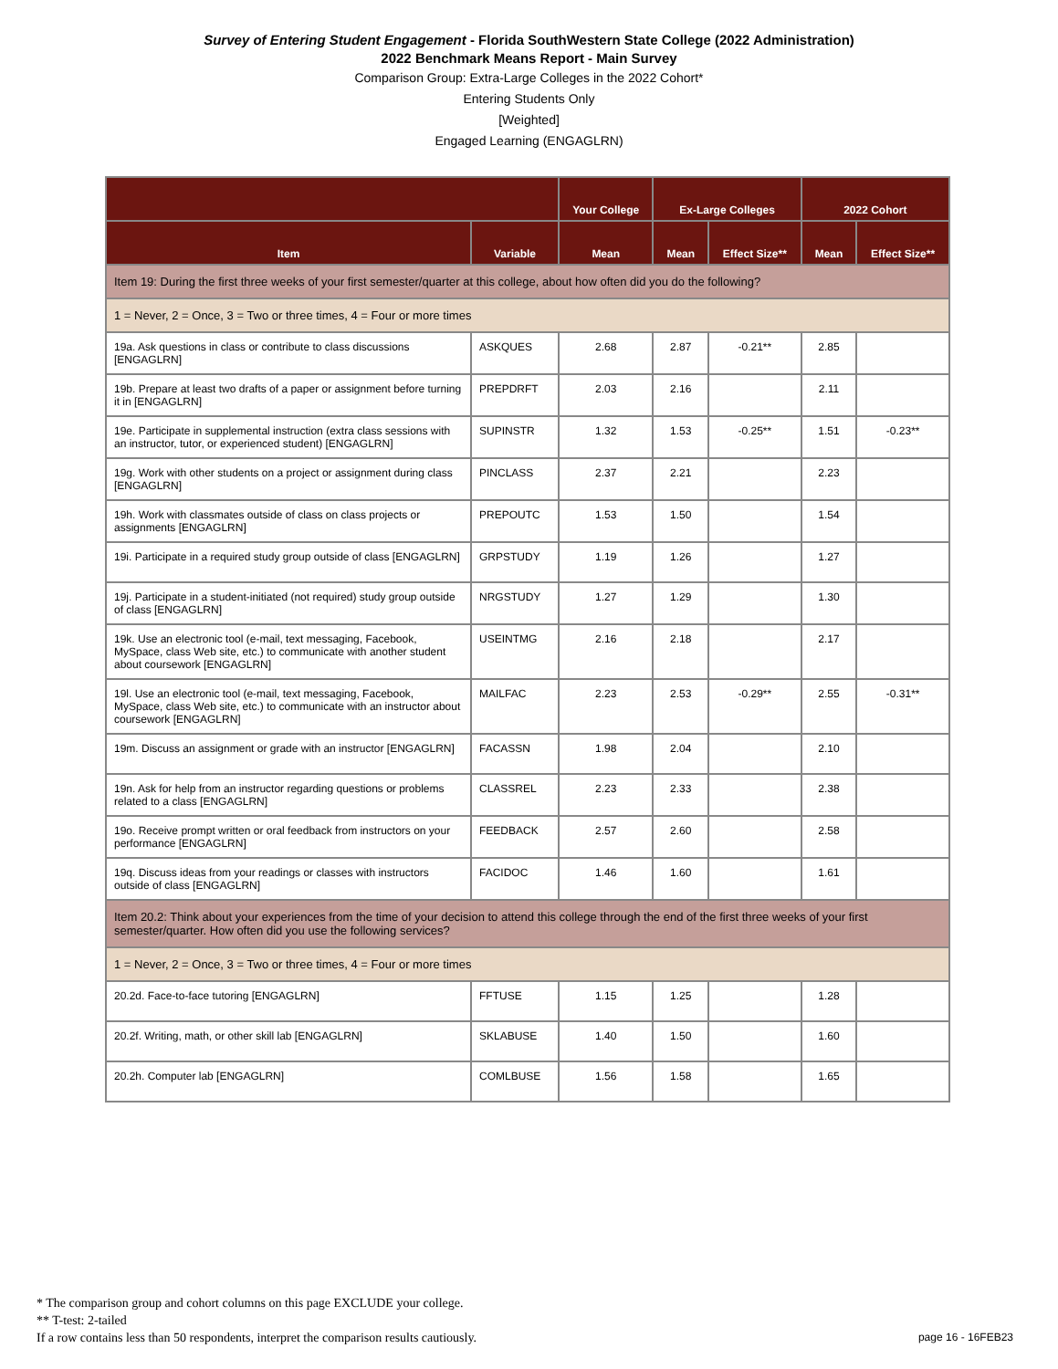Survey of Entering Student Engagement - Florida SouthWestern State College (2022 Administration)
2022 Benchmark Means Report - Main Survey
Comparison Group: Extra-Large Colleges in the 2022 Cohort*
Entering Students Only
[Weighted]
Engaged Learning (ENGAGLRN)
| | | Your College | Ex-Large Colleges | | 2022 Cohort | |
| --- | --- | --- | --- | --- | --- | --- |
| Item | Variable | Mean | Mean | Effect Size** | Mean | Effect Size** |
| Item 19: During the first three weeks of your first semester/quarter at this college, about how often did you do the following? | | | | | | |
| 1 = Never, 2 = Once, 3 = Two or three times, 4 = Four or more times | | | | | | |
| 19a. Ask questions in class or contribute to class discussions [ENGAGLRN] | ASKQUES | 2.68 | 2.87 | -0.21** | 2.85 | |
| 19b. Prepare at least two drafts of a paper or assignment before turning it in [ENGAGLRN] | PREPDRFT | 2.03 | 2.16 | | 2.11 | |
| 19e. Participate in supplemental instruction (extra class sessions with an instructor, tutor, or experienced student) [ENGAGLRN] | SUPINSTR | 1.32 | 1.53 | -0.25** | 1.51 | -0.23** |
| 19g. Work with other students on a project or assignment during class [ENGAGLRN] | PINCLASS | 2.37 | 2.21 | | 2.23 | |
| 19h. Work with classmates outside of class on class projects or assignments [ENGAGLRN] | PREPOUTC | 1.53 | 1.50 | | 1.54 | |
| 19i. Participate in a required study group outside of class [ENGAGLRN] | GRPSTUDY | 1.19 | 1.26 | | 1.27 | |
| 19j. Participate in a student-initiated (not required) study group outside of class [ENGAGLRN] | NRGSTUDY | 1.27 | 1.29 | | 1.30 | |
| 19k. Use an electronic tool (e-mail, text messaging, Facebook, MySpace, class Web site, etc.) to communicate with another student about coursework [ENGAGLRN] | USEINTMG | 2.16 | 2.18 | | 2.17 | |
| 19l. Use an electronic tool (e-mail, text messaging, Facebook, MySpace, class Web site, etc.) to communicate with an instructor about coursework [ENGAGLRN] | MAILFAC | 2.23 | 2.53 | -0.29** | 2.55 | -0.31** |
| 19m. Discuss an assignment or grade with an instructor [ENGAGLRN] | FACASSN | 1.98 | 2.04 | | 2.10 | |
| 19n. Ask for help from an instructor regarding questions or problems related to a class [ENGAGLRN] | CLASSREL | 2.23 | 2.33 | | 2.38 | |
| 19o. Receive prompt written or oral feedback from instructors on your performance [ENGAGLRN] | FEEDBACK | 2.57 | 2.60 | | 2.58 | |
| 19q. Discuss ideas from your readings or classes with instructors outside of class [ENGAGLRN] | FACIDOC | 1.46 | 1.60 | | 1.61 | |
| Item 20.2: Think about your experiences from the time of your decision to attend this college through the end of the first three weeks of your first semester/quarter. How often did you use the following services? | | | | | | |
| 1 = Never, 2 = Once, 3 = Two or three times, 4 = Four or more times | | | | | | |
| 20.2d. Face-to-face tutoring [ENGAGLRN] | FFTUSE | 1.15 | 1.25 | | 1.28 | |
| 20.2f. Writing, math, or other skill lab [ENGAGLRN] | SKLABUSE | 1.40 | 1.50 | | 1.60 | |
| 20.2h. Computer lab [ENGAGLRN] | COMLBUSE | 1.56 | 1.58 | | 1.65 | |
* The comparison group and cohort columns on this page EXCLUDE your college.
** T-test: 2-tailed
If a row contains less than 50 respondents, interpret the comparison results cautiously.
page 16 - 16FEB23